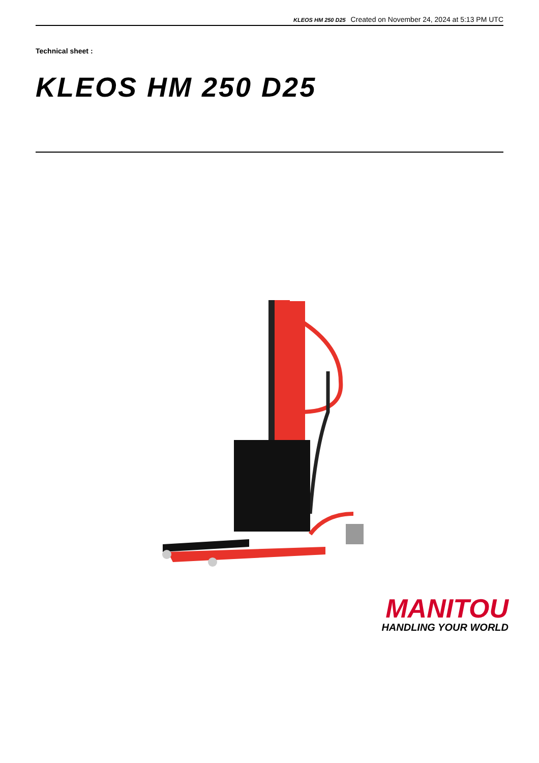KLEOS HM 250 D25 Created on November 24, 2024 at 5:13 PM UTC
Technical sheet :
KLEOS HM 250 D25
MANITOU
HANDLING YOUR WORLD